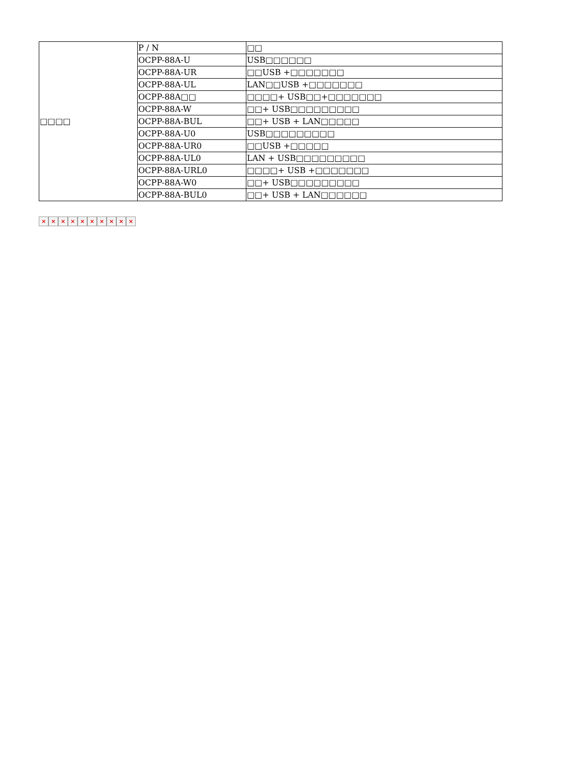| □□□□ | P / N | □□ |
| | OCPP-88A-U | USB□□□□□□ |
| | OCPP-88A-UR | □□USB +□□□□□□□ |
| | OCPP-88A-UL | LAN□□USB +□□□□□□□ |
| | OCPP-88A□□ | □□□□+ USB□□+□□□□□□□ |
| | OCPP-88A-W | □□+ USB□□□□□□□□□ |
| | OCPP-88A-BUL | □□+ USB + LAN□□□□□ |
| | OCPP-88A-U0 | USB□□□□□□□□□ |
| | OCPP-88A-UR0 | □□USB +□□□□□ |
| | OCPP-88A-UL0 | LAN + USB□□□□□□□□□ |
| | OCPP-88A-URL0 | □□□□+ USB +□□□□□□□ |
| | OCPP-88A-W0 | □□+ USB□□□□□□□□□ |
| | OCPP-88A-BUL0 | □□+ USB + LAN□□□□□□ |
× × × × × × × × × ×